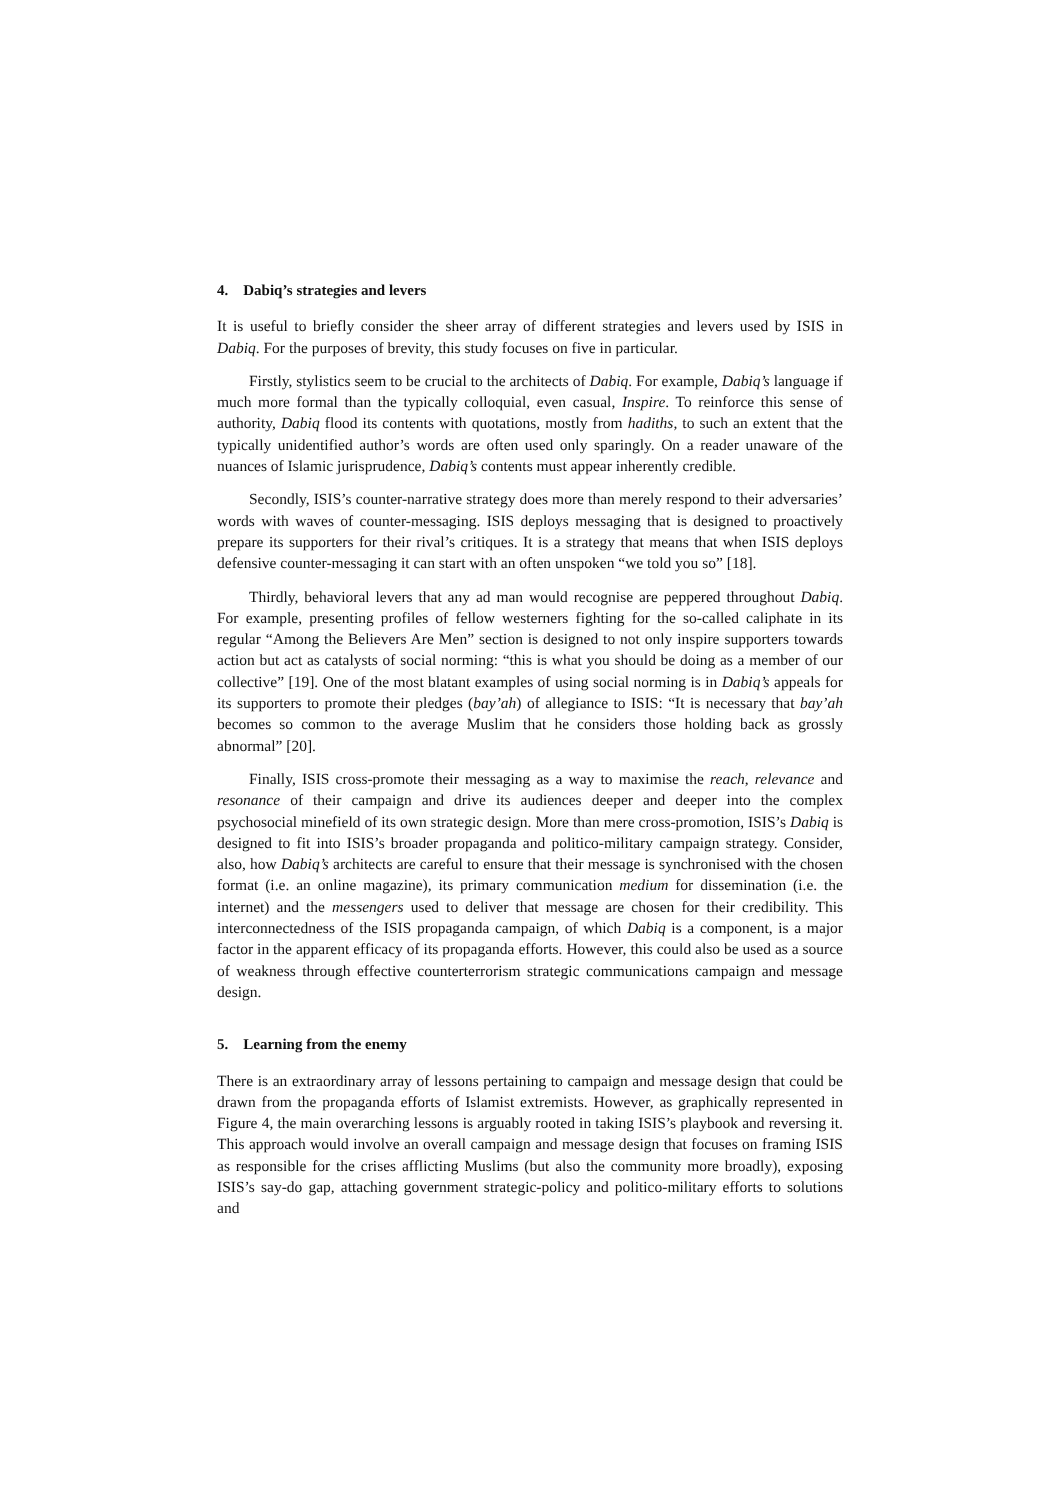4. Dabiq’s strategies and levers
It is useful to briefly consider the sheer array of different strategies and levers used by ISIS in Dabiq. For the purposes of brevity, this study focuses on five in particular.
Firstly, stylistics seem to be crucial to the architects of Dabiq. For example, Dabiq’s language if much more formal than the typically colloquial, even casual, Inspire. To reinforce this sense of authority, Dabiq flood its contents with quotations, mostly from hadiths, to such an extent that the typically unidentified author’s words are often used only sparingly. On a reader unaware of the nuances of Islamic jurisprudence, Dabiq’s contents must appear inherently credible.
Secondly, ISIS’s counter-narrative strategy does more than merely respond to their adversaries’ words with waves of counter-messaging. ISIS deploys messaging that is designed to proactively prepare its supporters for their rival’s critiques. It is a strategy that means that when ISIS deploys defensive counter-messaging it can start with an often unspoken “we told you so” [18].
Thirdly, behavioral levers that any ad man would recognise are peppered throughout Dabiq. For example, presenting profiles of fellow westerners fighting for the so-called caliphate in its regular “Among the Believers Are Men” section is designed to not only inspire supporters towards action but act as catalysts of social norming: “this is what you should be doing as a member of our collective” [19]. One of the most blatant examples of using social norming is in Dabiq’s appeals for its supporters to promote their pledges (bay’ah) of allegiance to ISIS: “It is necessary that bay’ah becomes so common to the average Muslim that he considers those holding back as grossly abnormal” [20].
Finally, ISIS cross-promote their messaging as a way to maximise the reach, relevance and resonance of their campaign and drive its audiences deeper and deeper into the complex psychosocial minefield of its own strategic design. More than mere cross-promotion, ISIS’s Dabiq is designed to fit into ISIS’s broader propaganda and politico-military campaign strategy. Consider, also, how Dabiq’s architects are careful to ensure that their message is synchronised with the chosen format (i.e. an online magazine), its primary communication medium for dissemination (i.e. the internet) and the messengers used to deliver that message are chosen for their credibility. This interconnectedness of the ISIS propaganda campaign, of which Dabiq is a component, is a major factor in the apparent efficacy of its propaganda efforts. However, this could also be used as a source of weakness through effective counterterrorism strategic communications campaign and message design.
5. Learning from the enemy
There is an extraordinary array of lessons pertaining to campaign and message design that could be drawn from the propaganda efforts of Islamist extremists. However, as graphically represented in Figure 4, the main overarching lessons is arguably rooted in taking ISIS’s playbook and reversing it. This approach would involve an overall campaign and message design that focuses on framing ISIS as responsible for the crises afflicting Muslims (but also the community more broadly), exposing ISIS’s say-do gap, attaching government strategic-policy and politico-military efforts to solutions and